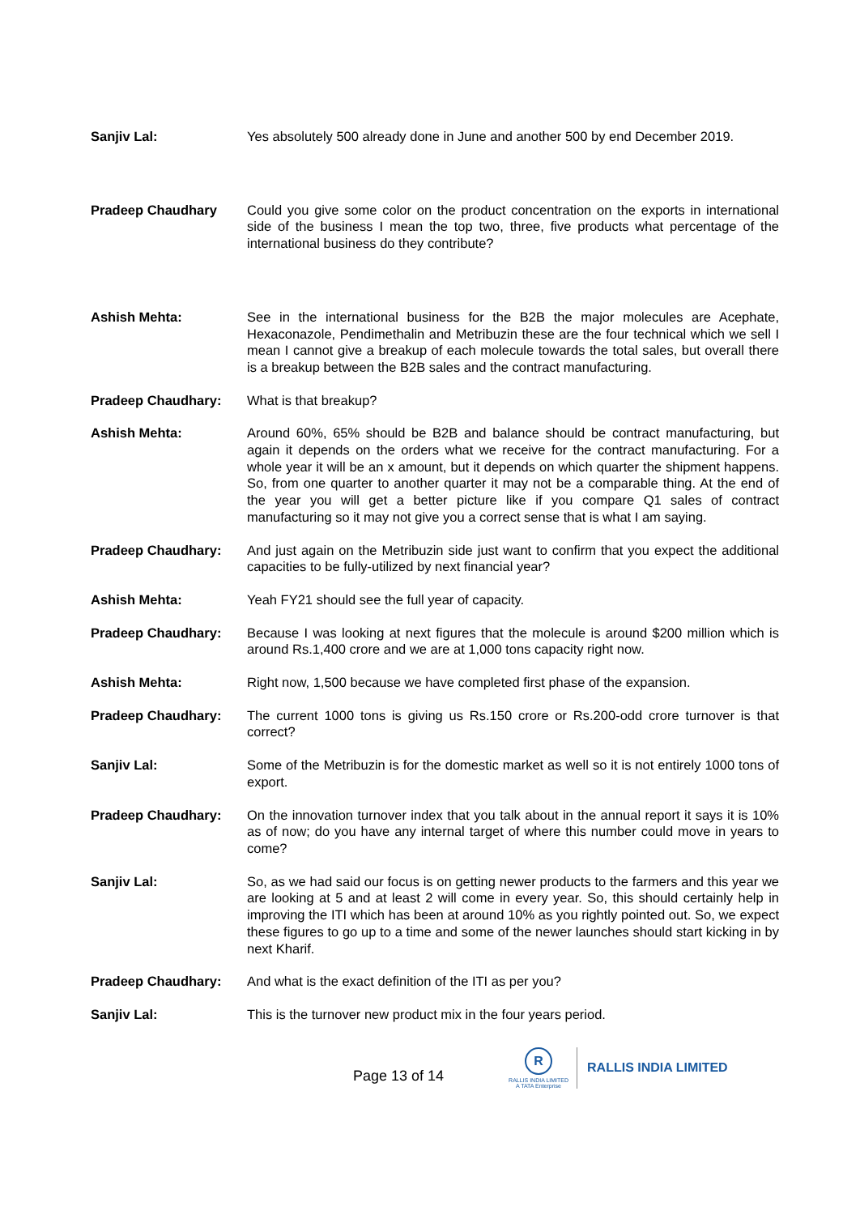Sanjiv Lal: Yes absolutely 500 already done in June and another 500 by end December 2019.
Pradeep Chaudhary Could you give some color on the product concentration on the exports in international side of the business I mean the top two, three, five products what percentage of the international business do they contribute?
Ashish Mehta: See in the international business for the B2B the major molecules are Acephate, Hexaconazole, Pendimethalin and Metribuzin these are the four technical which we sell I mean I cannot give a breakup of each molecule towards the total sales, but overall there is a breakup between the B2B sales and the contract manufacturing.
Pradeep Chaudhary: What is that breakup?
Ashish Mehta: Around 60%, 65% should be B2B and balance should be contract manufacturing, but again it depends on the orders what we receive for the contract manufacturing. For a whole year it will be an x amount, but it depends on which quarter the shipment happens. So, from one quarter to another quarter it may not be a comparable thing. At the end of the year you will get a better picture like if you compare Q1 sales of contract manufacturing so it may not give you a correct sense that is what I am saying.
Pradeep Chaudhary: And just again on the Metribuzin side just want to confirm that you expect the additional capacities to be fully-utilized by next financial year?
Ashish Mehta: Yeah FY21 should see the full year of capacity.
Pradeep Chaudhary: Because I was looking at next figures that the molecule is around $200 million which is around Rs.1,400 crore and we are at 1,000 tons capacity right now.
Ashish Mehta: Right now, 1,500 because we have completed first phase of the expansion.
Pradeep Chaudhary: The current 1000 tons is giving us Rs.150 crore or Rs.200-odd crore turnover is that correct?
Sanjiv Lal: Some of the Metribuzin is for the domestic market as well so it is not entirely 1000 tons of export.
Pradeep Chaudhary: On the innovation turnover index that you talk about in the annual report it says it is 10% as of now; do you have any internal target of where this number could move in years to come?
Sanjiv Lal: So, as we had said our focus is on getting newer products to the farmers and this year we are looking at 5 and at least 2 will come in every year. So, this should certainly help in improving the ITI which has been at around 10% as you rightly pointed out. So, we expect these figures to go up to a time and some of the newer launches should start kicking in by next Kharif.
Pradeep Chaudhary: And what is the exact definition of the ITI as per you?
Sanjiv Lal: This is the turnover new product mix in the four years period.
Page 13 of 14
R
RALLIS INDIA LIMITED
A TATA Enterprise
RALLIS INDIA LIMITED